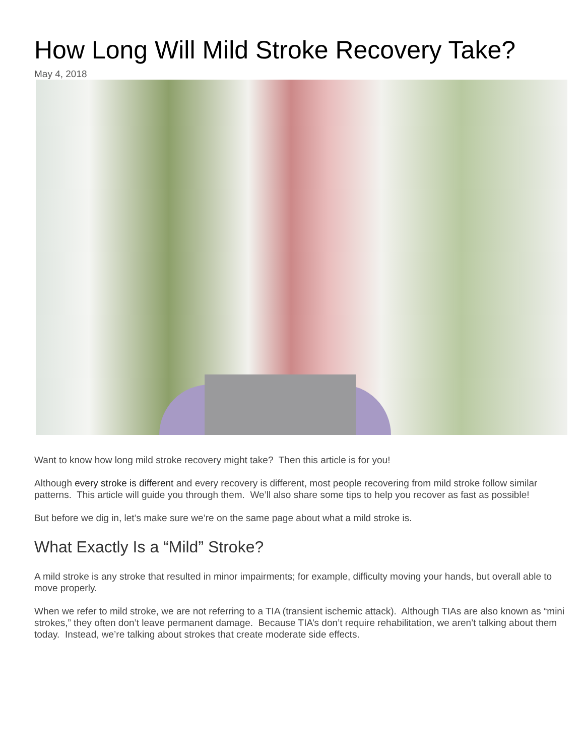How Long Will Mild Stroke Recovery Take?
May 4, 2018
Want to know how long mild stroke recovery might take? Then this article is for you!
Although every stroke is different and every recovery is different, most people recovering from mild stroke follow similar patterns. This article will guide you through them. We’ll also share some tips to help you recover as fast as possible!
But before we dig in, let’s make sure we’re on the same page about what a mild stroke is.
What Exactly Is a “Mild” Stroke?
A mild stroke is any stroke that resulted in minor impairments; for example, difficulty moving your hands, but overall able to move properly.
When we refer to mild stroke, we are not referring to a TIA (transient ischemic attack). Although TIAs are also known as “mini strokes,” they often don’t leave permanent damage. Because TIA’s don’t require rehabilitation, we aren’t talking about them today. Instead, we’re talking about strokes that create moderate side effects.